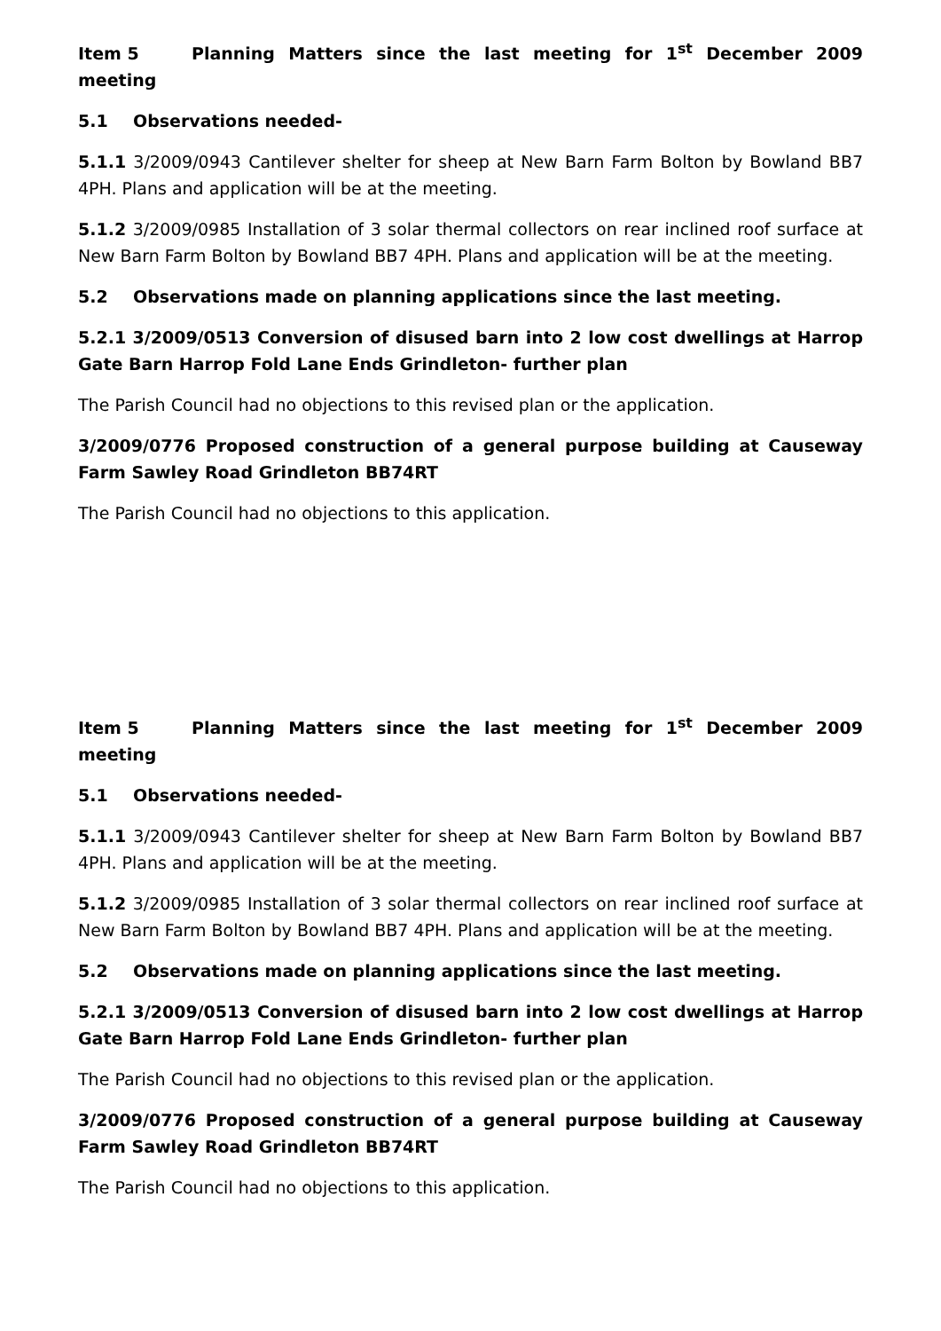Item 5 Planning Matters since the last meeting for 1<sup>st</sup> December 2009 meeting
5.1 Observations needed-
5.1.1 3/2009/0943 Cantilever shelter for sheep at New Barn Farm Bolton by Bowland BB7 4PH. Plans and application will be at the meeting.
5.1.2 3/2009/0985 Installation of 3 solar thermal collectors on rear inclined roof surface at New Barn Farm Bolton by Bowland BB7 4PH. Plans and application will be at the meeting.
5.2 Observations made on planning applications since the last meeting.
5.2.1 3/2009/0513 Conversion of disused barn into 2 low cost dwellings at Harrop Gate Barn Harrop Fold Lane Ends Grindleton- further plan
The Parish Council had no objections to this revised plan or the application.
3/2009/0776 Proposed construction of a general purpose building at Causeway Farm Sawley Road Grindleton BB74RT
The Parish Council had no objections to this application.
Item 5 Planning Matters since the last meeting for 1<sup>st</sup> December 2009 meeting
5.1 Observations needed-
5.1.1 3/2009/0943 Cantilever shelter for sheep at New Barn Farm Bolton by Bowland BB7 4PH. Plans and application will be at the meeting.
5.1.2 3/2009/0985 Installation of 3 solar thermal collectors on rear inclined roof surface at New Barn Farm Bolton by Bowland BB7 4PH. Plans and application will be at the meeting.
5.2 Observations made on planning applications since the last meeting.
5.2.1 3/2009/0513 Conversion of disused barn into 2 low cost dwellings at Harrop Gate Barn Harrop Fold Lane Ends Grindleton- further plan
The Parish Council had no objections to this revised plan or the application.
3/2009/0776 Proposed construction of a general purpose building at Causeway Farm Sawley Road Grindleton BB74RT
The Parish Council had no objections to this application.